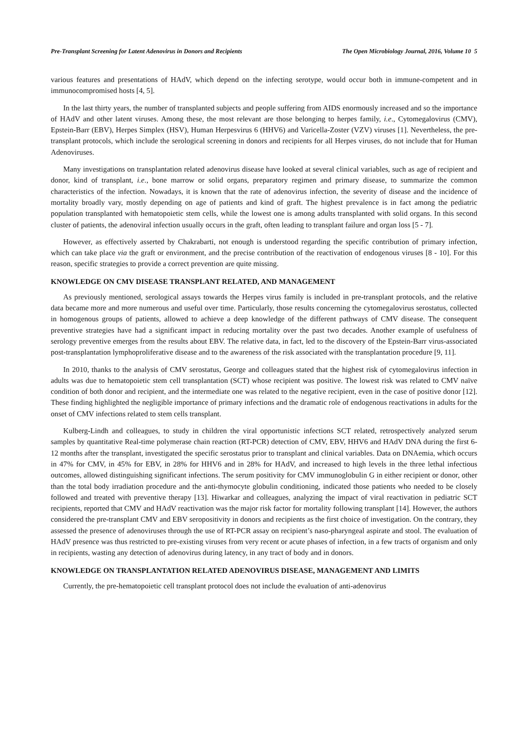Pre-Transplant Screening for Latent Adenovirus in Donors and Recipients The Open Microbiology Journal, 2016, Volume 10 5
various features and presentations of HAdV, which depend on the infecting serotype, would occur both in immune-competent and in immunocompromised hosts [4, 5].
In the last thirty years, the number of transplanted subjects and people suffering from AIDS enormously increased and so the importance of HAdV and other latent viruses. Among these, the most relevant are those belonging to herpes family, i.e., Cytomegalovirus (CMV), Epstein-Barr (EBV), Herpes Simplex (HSV), Human Herpesvirus 6 (HHV6) and Varicella-Zoster (VZV) viruses [1]. Nevertheless, the pre-transplant protocols, which include the serological screening in donors and recipients for all Herpes viruses, do not include that for Human Adenoviruses.
Many investigations on transplantation related adenovirus disease have looked at several clinical variables, such as age of recipient and donor, kind of transplant, i.e., bone marrow or solid organs, preparatory regimen and primary disease, to summarize the common characteristics of the infection. Nowadays, it is known that the rate of adenovirus infection, the severity of disease and the incidence of mortality broadly vary, mostly depending on age of patients and kind of graft. The highest prevalence is in fact among the pediatric population transplanted with hematopoietic stem cells, while the lowest one is among adults transplanted with solid organs. In this second cluster of patients, the adenoviral infection usually occurs in the graft, often leading to transplant failure and organ loss [5 - 7].
However, as effectively asserted by Chakrabarti, not enough is understood regarding the specific contribution of primary infection, which can take place via the graft or environment, and the precise contribution of the reactivation of endogenous viruses [8 - 10]. For this reason, specific strategies to provide a correct prevention are quite missing.
KNOWLEDGE ON CMV DISEASE TRANSPLANT RELATED, AND MANAGEMENT
As previously mentioned, serological assays towards the Herpes virus family is included in pre-transplant protocols, and the relative data became more and more numerous and useful over time. Particularly, those results concerning the cytomegalovirus serostatus, collected in homogenous groups of patients, allowed to achieve a deep knowledge of the different pathways of CMV disease. The consequent preventive strategies have had a significant impact in reducing mortality over the past two decades. Another example of usefulness of serology preventive emerges from the results about EBV. The relative data, in fact, led to the discovery of the Epstein-Barr virus-associated post-transplantation lymphoproliferative disease and to the awareness of the risk associated with the transplantation procedure [9, 11].
In 2010, thanks to the analysis of CMV serostatus, George and colleagues stated that the highest risk of cytomegalovirus infection in adults was due to hematopoietic stem cell transplantation (SCT) whose recipient was positive. The lowest risk was related to CMV naïve condition of both donor and recipient, and the intermediate one was related to the negative recipient, even in the case of positive donor [12]. These finding highlighted the negligible importance of primary infections and the dramatic role of endogenous reactivations in adults for the onset of CMV infections related to stem cells transplant.
Kulberg-Lindh and colleagues, to study in children the viral opportunistic infections SCT related, retrospectively analyzed serum samples by quantitative Real-time polymerase chain reaction (RT-PCR) detection of CMV, EBV, HHV6 and HAdV DNA during the first 6-12 months after the transplant, investigated the specific serostatus prior to transplant and clinical variables. Data on DNAemia, which occurs in 47% for CMV, in 45% for EBV, in 28% for HHV6 and in 28% for HAdV, and increased to high levels in the three lethal infectious outcomes, allowed distinguishing significant infections. The serum positivity for CMV immunoglobulin G in either recipient or donor, other than the total body irradiation procedure and the anti-thymocyte globulin conditioning, indicated those patients who needed to be closely followed and treated with preventive therapy [13]. Hiwarkar and colleagues, analyzing the impact of viral reactivation in pediatric SCT recipients, reported that CMV and HAdV reactivation was the major risk factor for mortality following transplant [14]. However, the authors considered the pre-transplant CMV and EBV seropositivity in donors and recipients as the first choice of investigation. On the contrary, they assessed the presence of adenoviruses through the use of RT-PCR assay on recipient’s naso-pharyngeal aspirate and stool. The evaluation of HAdV presence was thus restricted to pre-existing viruses from very recent or acute phases of infection, in a few tracts of organism and only in recipients, wasting any detection of adenovirus during latency, in any tract of body and in donors.
KNOWLEDGE ON TRANSPLANTATION RELATED ADENOVIRUS DISEASE, MANAGEMENT AND LIMITS
Currently, the pre-hematopoietic cell transplant protocol does not include the evaluation of anti-adenovirus